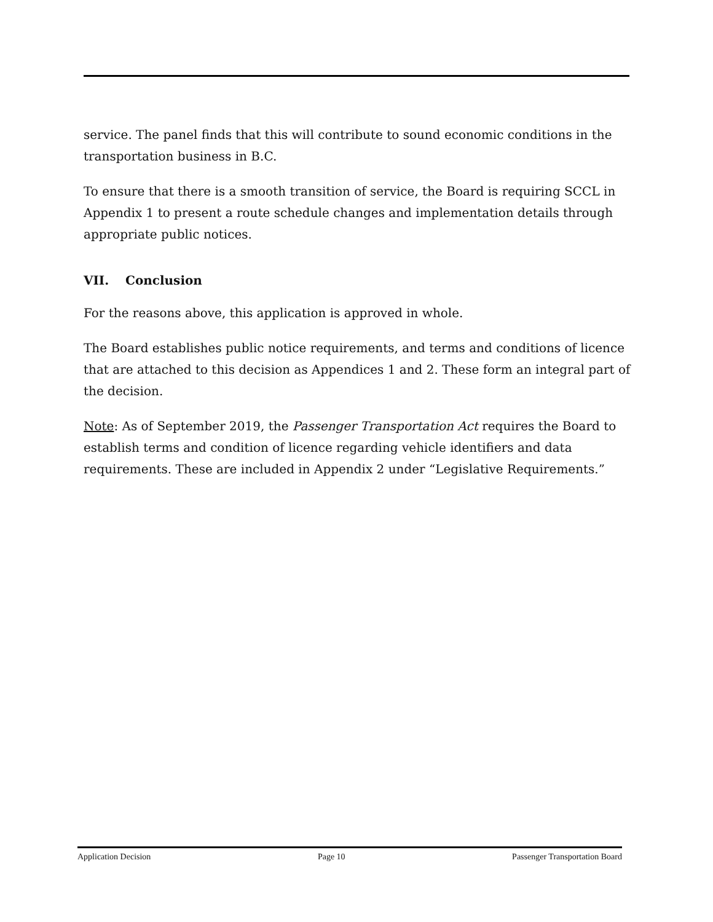service. The panel finds that this will contribute to sound economic conditions in the transportation business in B.C.
To ensure that there is a smooth transition of service, the Board is requiring SCCL in Appendix 1 to present a route schedule changes and implementation details through appropriate public notices.
VII. Conclusion
For the reasons above, this application is approved in whole.
The Board establishes public notice requirements, and terms and conditions of licence that are attached to this decision as Appendices 1 and 2. These form an integral part of the decision.
Note: As of September 2019, the Passenger Transportation Act requires the Board to establish terms and condition of licence regarding vehicle identifiers and data requirements. These are included in Appendix 2 under “Legislative Requirements.”
Application Decision Page 10 Passenger Transportation Board